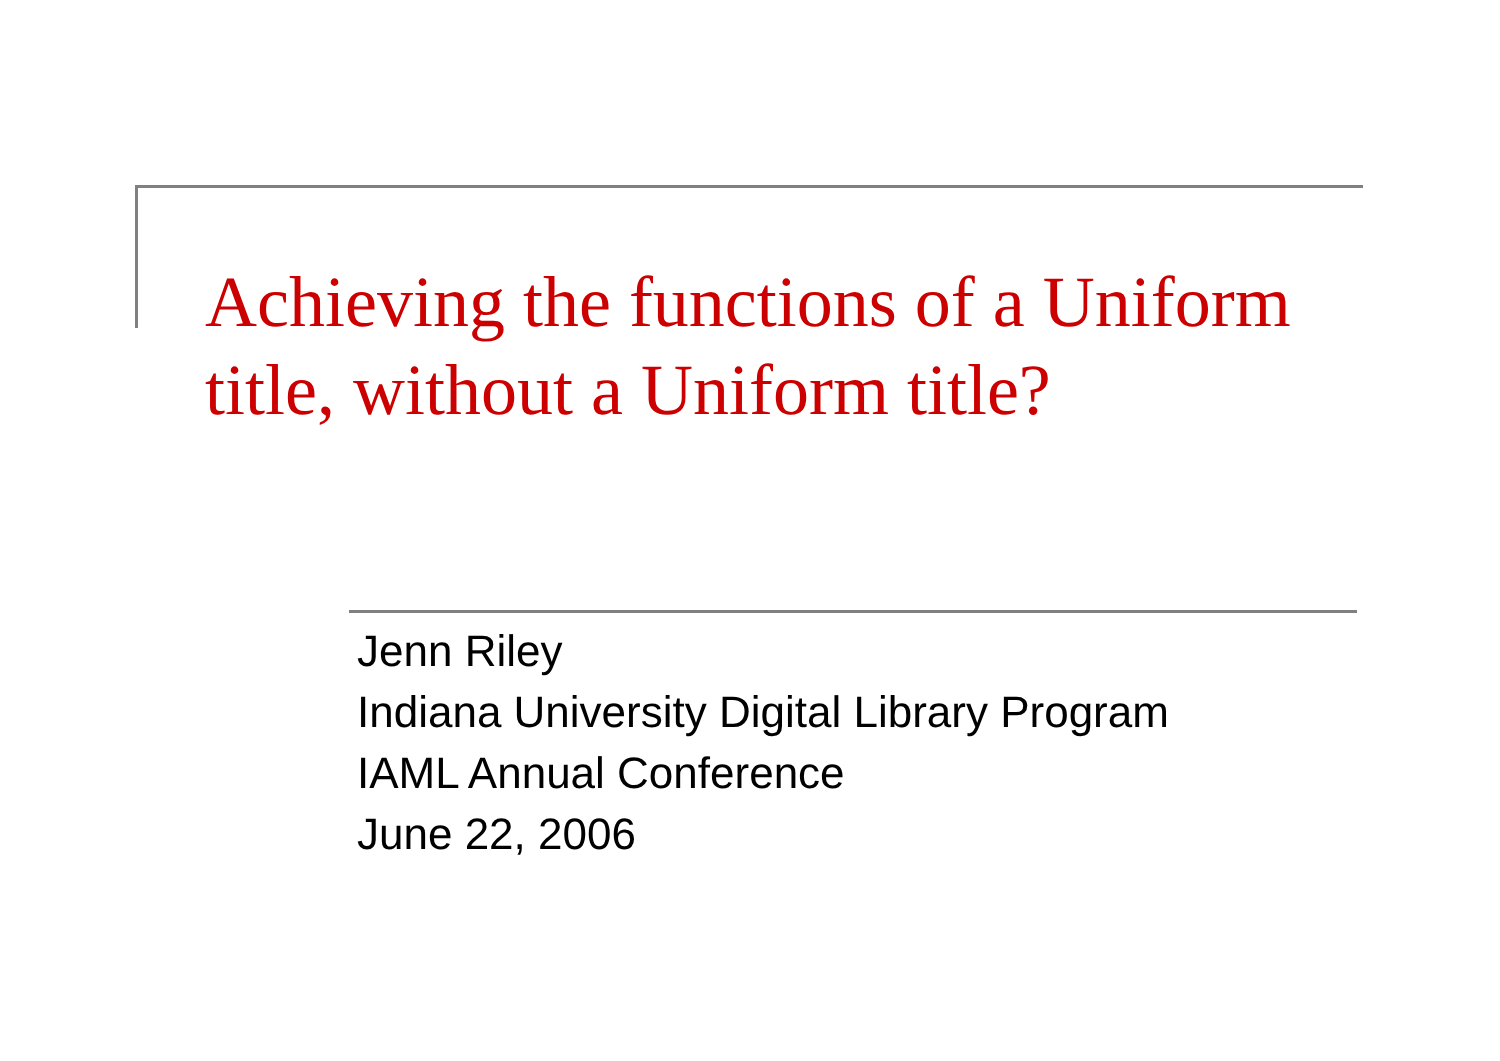Achieving the functions of a Uniform title, without a Uniform title?
Jenn Riley
Indiana University Digital Library Program
IAML Annual Conference
June 22, 2006